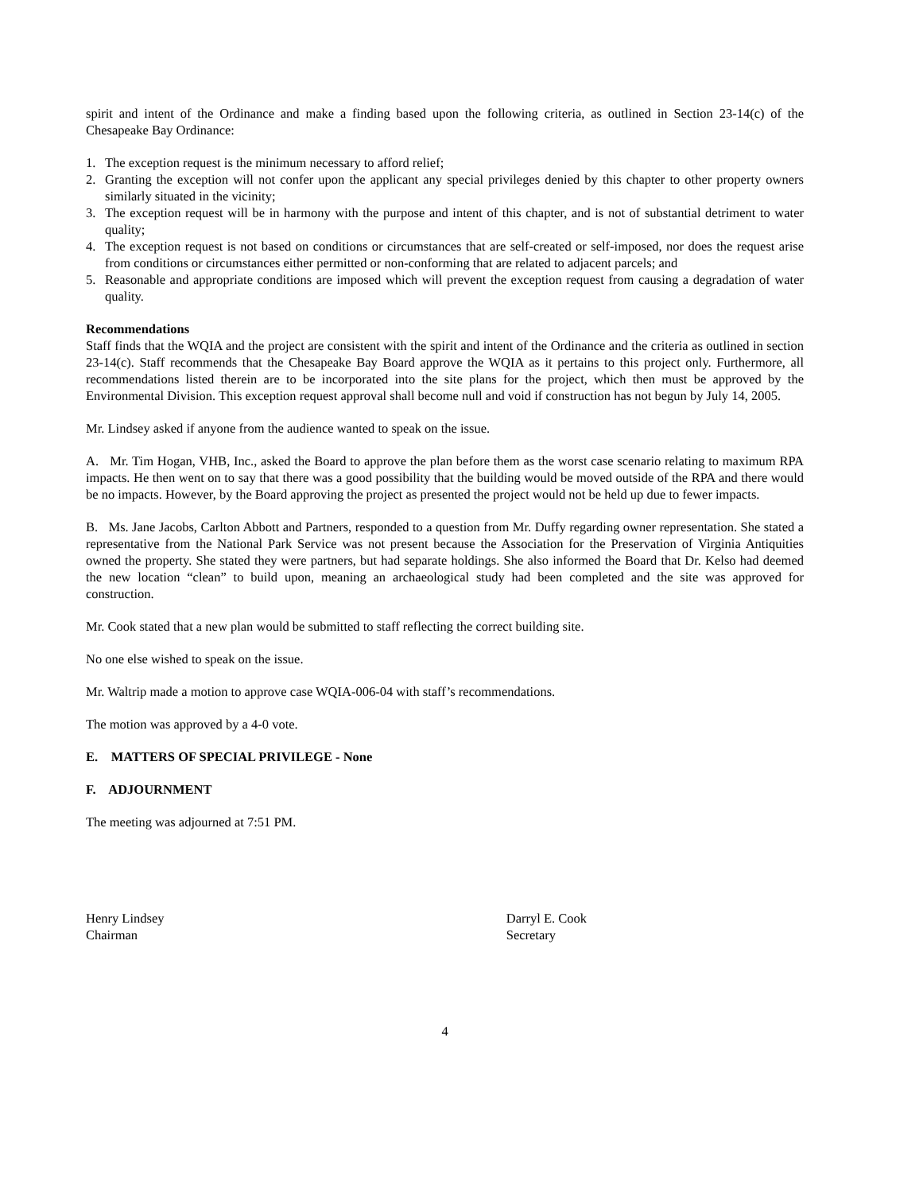spirit and intent of the Ordinance and make a finding based upon the following criteria, as outlined in Section 23-14(c) of the Chesapeake Bay Ordinance:
1. The exception request is the minimum necessary to afford relief;
2. Granting the exception will not confer upon the applicant any special privileges denied by this chapter to other property owners similarly situated in the vicinity;
3. The exception request will be in harmony with the purpose and intent of this chapter, and is not of substantial detriment to water quality;
4. The exception request is not based on conditions or circumstances that are self-created or self-imposed, nor does the request arise from conditions or circumstances either permitted or non-conforming that are related to adjacent parcels; and
5. Reasonable and appropriate conditions are imposed which will prevent the exception request from causing a degradation of water quality.
Recommendations
Staff finds that the WQIA and the project are consistent with the spirit and intent of the Ordinance and the criteria as outlined in section 23-14(c). Staff recommends that the Chesapeake Bay Board approve the WQIA as it pertains to this project only. Furthermore, all recommendations listed therein are to be incorporated into the site plans for the project, which then must be approved by the Environmental Division. This exception request approval shall become null and void if construction has not begun by July 14, 2005.
Mr. Lindsey asked if anyone from the audience wanted to speak on the issue.
A. Mr. Tim Hogan, VHB, Inc., asked the Board to approve the plan before them as the worst case scenario relating to maximum RPA impacts. He then went on to say that there was a good possibility that the building would be moved outside of the RPA and there would be no impacts. However, by the Board approving the project as presented the project would not be held up due to fewer impacts.
B. Ms. Jane Jacobs, Carlton Abbott and Partners, responded to a question from Mr. Duffy regarding owner representation. She stated a representative from the National Park Service was not present because the Association for the Preservation of Virginia Antiquities owned the property. She stated they were partners, but had separate holdings. She also informed the Board that Dr. Kelso had deemed the new location “clean” to build upon, meaning an archaeological study had been completed and the site was approved for construction.
Mr. Cook stated that a new plan would be submitted to staff reflecting the correct building site.
No one else wished to speak on the issue.
Mr. Waltrip made a motion to approve case WQIA-006-04 with staff’s recommendations.
The motion was approved by a 4-0 vote.
E. MATTERS OF SPECIAL PRIVILEGE - None
F. ADJOURNMENT
The meeting was adjourned at 7:51 PM.
Henry Lindsey
Chairman
Darryl E. Cook
Secretary
4